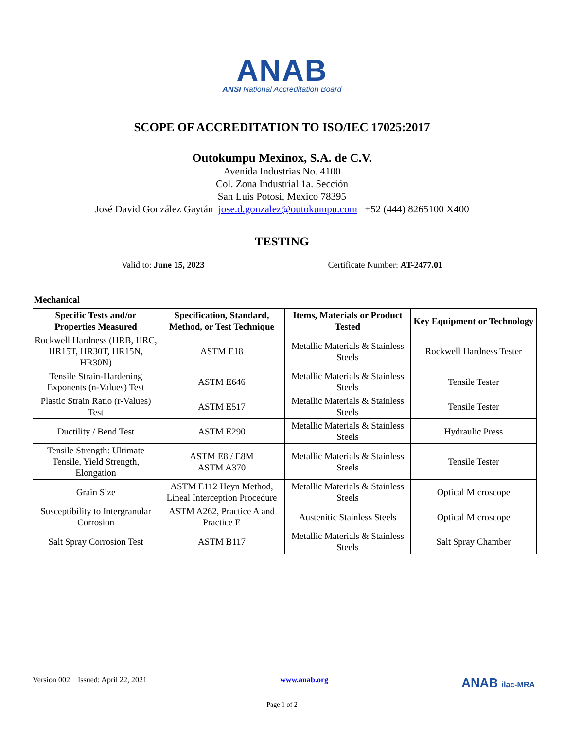ANAB
ANSI National Accreditation Board
SCOPE OF ACCREDITATION TO ISO/IEC 17025:2017
Outokumpu Mexinox, S.A. de C.V.
Avenida Industrias No. 4100
Col. Zona Industrial 1a. Sección
San Luis Potosi, Mexico 78395
José David González Gaytán jose.d.gonzalez@outokumpu.com +52 (444) 8265100 X400
TESTING
Valid to: June 15, 2023 Certificate Number: AT-2477.01
Mechanical
| Specific Tests and/or Properties Measured | Specification, Standard, Method, or Test Technique | Items, Materials or Product Tested | Key Equipment or Technology |
| --- | --- | --- | --- |
| Rockwell Hardness (HRB, HRC, HR15T, HR30T, HR15N, HR30N) | ASTM E18 | Metallic Materials & Stainless Steels | Rockwell Hardness Tester |
| Tensile Strain-Hardening Exponents (n-Values) Test | ASTM E646 | Metallic Materials & Stainless Steels | Tensile Tester |
| Plastic Strain Ratio (r-Values) Test | ASTM E517 | Metallic Materials & Stainless Steels | Tensile Tester |
| Ductility / Bend Test | ASTM E290 | Metallic Materials & Stainless Steels | Hydraulic Press |
| Tensile Strength: Ultimate Tensile, Yield Strength, Elongation | ASTM E8 / E8M ASTM A370 | Metallic Materials & Stainless Steels | Tensile Tester |
| Grain Size | ASTM E112 Heyn Method, Lineal Interception Procedure | Metallic Materials & Stainless Steels | Optical Microscope |
| Susceptibility to Intergranular Corrosion | ASTM A262, Practice A and Practice E | Austenitic Stainless Steels | Optical Microscope |
| Salt Spray Corrosion Test | ASTM B117 | Metallic Materials & Stainless Steels | Salt Spray Chamber |
Version 002 Issued: April 22, 2021 www.anab.org ANAB ilac-MRA
Page 1 of 2